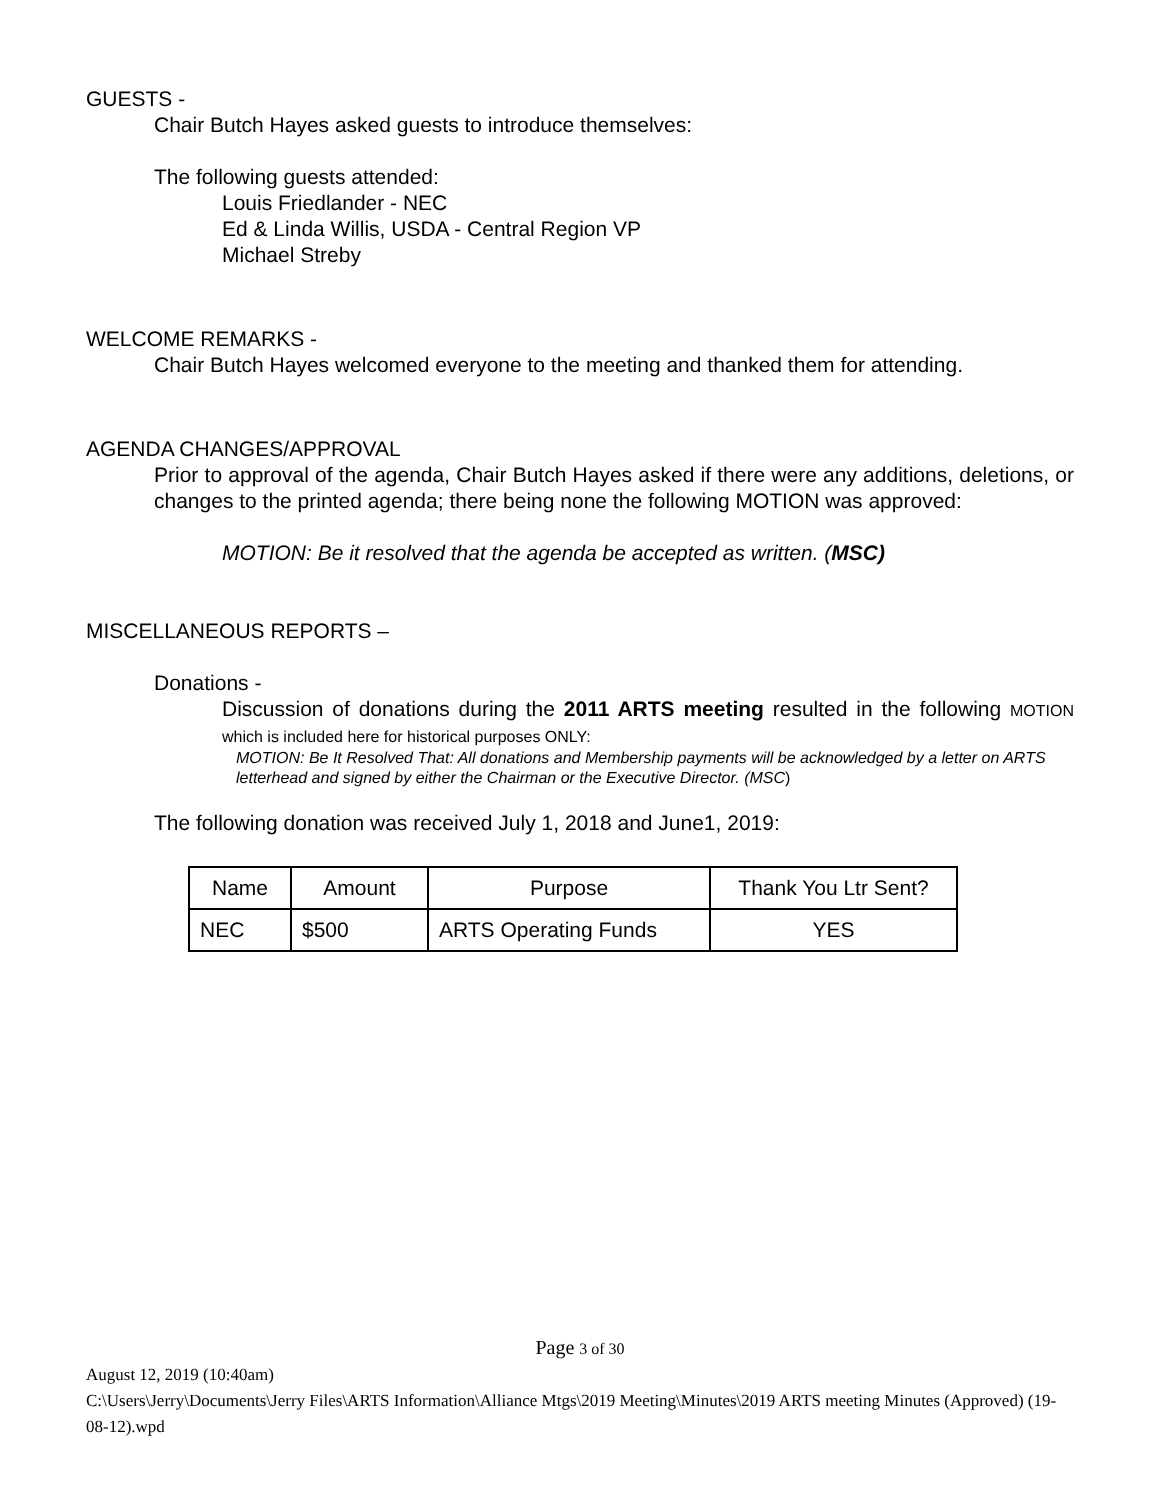GUESTS -
Chair Butch Hayes asked guests to introduce themselves:
The following guests attended:
Louis Friedlander - NEC
Ed & Linda Willis, USDA - Central Region VP
Michael Streby
WELCOME REMARKS -
Chair Butch Hayes welcomed everyone to the meeting and thanked them for attending.
AGENDA CHANGES/APPROVAL
Prior to approval of the agenda, Chair Butch Hayes asked if there were any additions, deletions, or changes to the printed agenda; there being none the following MOTION was approved:
MOTION: Be it resolved that the agenda be accepted as written. (MSC)
MISCELLANEOUS REPORTS –
Donations -
Discussion of donations during the 2011 ARTS meeting resulted in the following MOTION which is included here for historical purposes ONLY:
MOTION: Be It Resolved That: All donations and Membership payments will be acknowledged by a letter on ARTS letterhead and signed by either the Chairman or the Executive Director. (MSC)
The following donation was received July 1, 2018 and June1, 2019:
| Name | Amount | Purpose | Thank You Ltr Sent? |
| NEC | $500 | ARTS Operating Funds | YES |
Page 3 of 30
August 12, 2019 (10:40am)
C:\Users\Jerry\Documents\Jerry Files\ARTS Information\Alliance Mtgs\2019 Meeting\Minutes\2019 ARTS meeting Minutes (Approved) (19-08-12).wpd